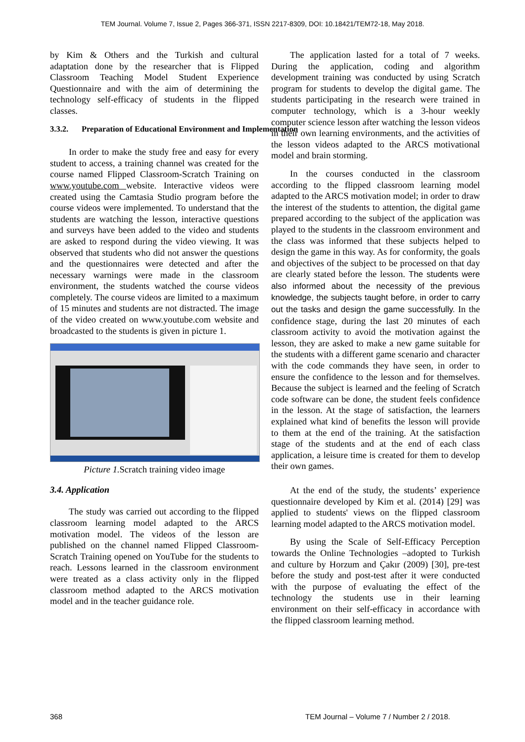TEM Journal. Volume 7, Issue 2, Pages 366-371, ISSN 2217-8309, DOI: 10.18421/TEM72-18, May 2018.
by Kim & Others and the Turkish and cultural adaptation done by the researcher that is Flipped Classroom Teaching Model Student Experience Questionnaire and with the aim of determining the technology self-efficacy of students in the flipped classes.
3.3.2. Preparation of Educational Environment and Implementation
In order to make the study free and easy for every student to access, a training channel was created for the course named Flipped Classroom-Scratch Training on www.youtube.com website. Interactive videos were created using the Camtasia Studio program before the course videos were implemented. To understand that the students are watching the lesson, interactive questions and surveys have been added to the video and students are asked to respond during the video viewing. It was observed that students who did not answer the questions and the questionnaires were detected and after the necessary warnings were made in the classroom environment, the students watched the course videos completely. The course videos are limited to a maximum of 15 minutes and students are not distracted. The image of the video created on www.youtube.com website and broadcasted to the students is given in picture 1.
Picture 1. Scratch training video image
3.4. Application
The study was carried out according to the flipped classroom learning model adapted to the ARCS motivation model. The videos of the lesson are published on the channel named Flipped Classroom-Scratch Training opened on YouTube for the students to reach. Lessons learned in the classroom environment were treated as a class activity only in the flipped classroom method adapted to the ARCS motivation model and in the teacher guidance role.
The application lasted for a total of 7 weeks. During the application, coding and algorithm development training was conducted by using Scratch program for students to develop the digital game. The students participating in the research were trained in computer technology, which is a 3-hour weekly computer science lesson after watching the lesson videos in their own learning environments, and the activities of the lesson videos adapted to the ARCS motivational model and brain storming.
In the courses conducted in the classroom according to the flipped classroom learning model adapted to the ARCS motivation model; in order to draw the interest of the students to attention, the digital game prepared according to the subject of the application was played to the students in the classroom environment and the class was informed that these subjects helped to design the game in this way. As for conformity, the goals and objectives of the subject to be processed on that day are clearly stated before the lesson. The students were also informed about the necessity of the previous knowledge, the subjects taught before, in order to carry out the tasks and design the game successfully. In the confidence stage, during the last 20 minutes of each classroom activity to avoid the motivation against the lesson, they are asked to make a new game suitable for the students with a different game scenario and character with the code commands they have seen, in order to ensure the confidence to the lesson and for themselves. Because the subject is learned and the feeling of Scratch code software can be done, the student feels confidence in the lesson. At the stage of satisfaction, the learners explained what kind of benefits the lesson will provide to them at the end of the training. At the satisfaction stage of the students and at the end of each class application, a leisure time is created for them to develop their own games.
At the end of the study, the students’ experience questionnaire developed by Kim et al. (2014) [29] was applied to students' views on the flipped classroom learning model adapted to the ARCS motivation model.
By using the Scale of Self-Efficacy Perception towards the Online Technologies –adopted to Turkish and culture by Horzum and Çakır (2009) [30], pre-test before the study and post-test after it were conducted with the purpose of evaluating the effect of the technology the students use in their learning environment on their self-efficacy in accordance with the flipped classroom learning method.
368
TEM Journal – Volume 7 / Number 2 / 2018.